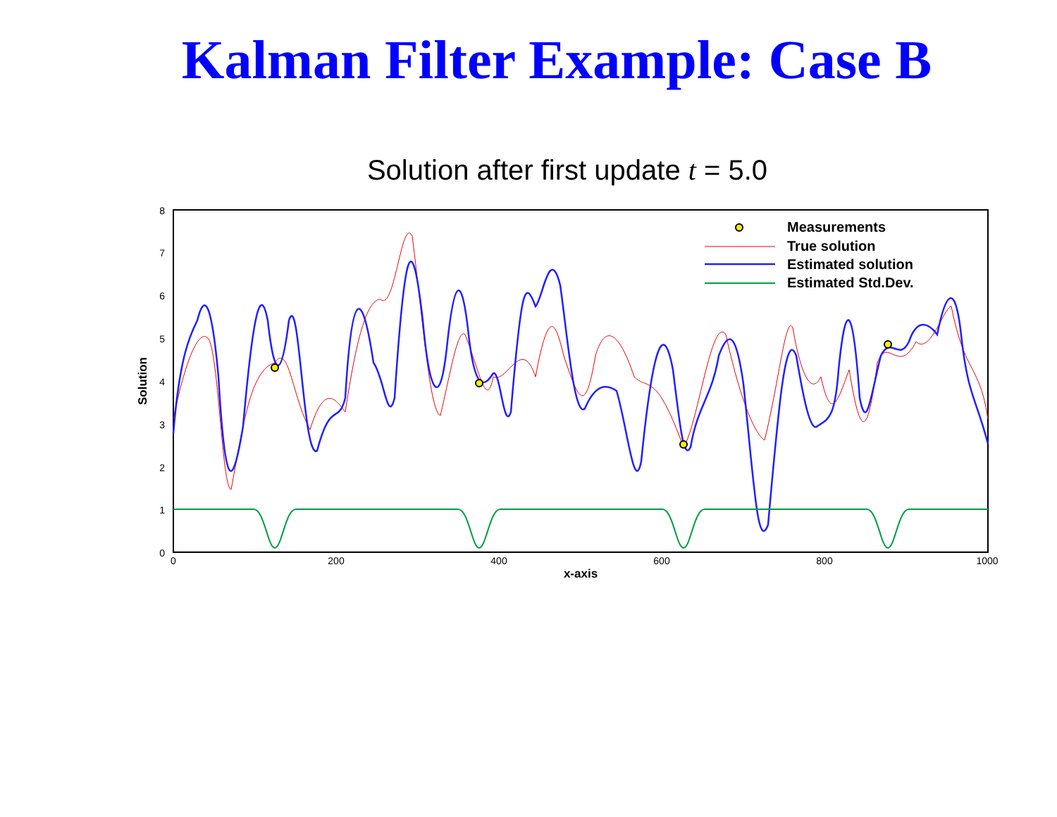Kalman Filter Example: Case B
Solution after first update t = 5.0
8
7
6
5
4
3
2
1
0
0
200
400
600
800
1000
x-axis
Solution
Measurements
True solution
Estimated solution
Estimated Std.Dev.